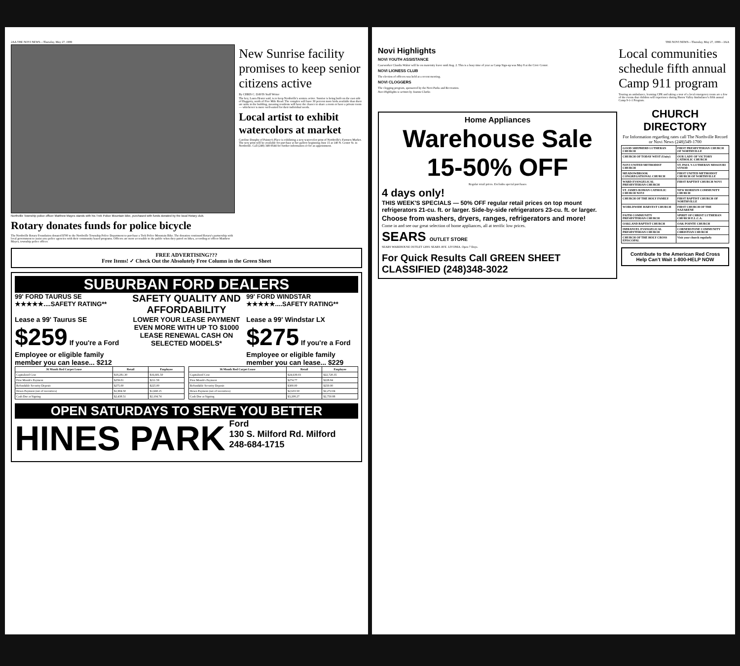2AA THE NOVI NEWS—Thursday, May 27, 1999
Northville Township police officer Matthew Mayes stands with his Trek Police Mountain Bike, purchased with funds donated by the local Rotary club.
Rotary donates funds for police bicycle
The Northville Rotary Foundation donated $700 to the Northville Township Police Department to purchase a Trek Police Mountain Bike. The donation continued Rotary's partnership with local government to assist area police agencies with their community based programs. Officers are more accessible to the public when they patrol on bikes, according to officer Matthew Mayes, township police officer.
New Sunrise facility promises to keep senior citizens active
By CHRIS C. DAVIS Staff Writer
The key, Laura Hester said, is to keep Northville's seniors active. Sunrise is being built on the east side of Haggerty, north of Five Mile Road. The complex will have 30 percent more beds available than there are units in the building, meaning residents will have the chance to share a room or have a private room — whichever is more well-suited for their individual needs.
Local artist to exhibit watercolors at market
Caroline Dunphy of Painter's Place is exhibiting a new watercolor print of Northville's Farmers Market. The new print will be available for purchase at her gallery beginning June 15 at 140 N. Center St. in Northville. Call (248) 348-9544 for further information or for an appointment.
FREE ADVERTISING???
Free Items! ✓ Check Out the Absolutely Free Column in the Green Sheet
SUBURBAN FORD DEALERS
99' FORD TAURUS SE
★★★★★....SAFETY RATING**
SAFETY QUALITY AND AFFORDABILITY
99' FORD WINDSTAR
★★★★★....SAFETY RATING**
Lease a 99' Taurus SE $259 If you're a Ford Employee or eligible family member you can lease... $212
LOWER YOUR LEASE PAYMENT EVEN MORE WITH UP TO $1000 LEASE RENEWAL CASH ON SELECTED MODELS*
Lease a 99' Windstar LX $275 If you're a Ford Employee or eligible family member you can lease... $229
| 36 Month Red Carpet Lease | Retail | Employee |
| --- | --- | --- |
| Capitalized Cost | $18,281.30 | $16,681.50 |
| First Month's Payment | $259.01 | $211.59 |
| Refundable Security Deposit | $275.00 | $225.00 |
| Down Payment (net of incentives) | $1,904.50 | $1,668.15 |
| Cash Due at Signing | $2,438.51 | $2,104.74 |
| 36 Month Red Carpet Lease | Retail | Employee |
| --- | --- | --- |
| Capitalized Cost | $24,639.03 | $22,720.35 |
| First Month's Payment | $274.77 | $228.84 |
| Refundable Security Deposit | $300.00 | $250.00 |
| Down Payment (net of incentives) | $2,633.50 | $2,272.04 |
| Cash Due at Signing | $3,208.27 | $2,750.88 |
OPEN SATURDAYS TO SERVE YOU BETTER
HINES PARK
Ford
130 S. Milford Rd. Milford
248-684-1715
THE NOVI NEWS—Thursday, May 27, 1999—3AA
Novi Highlights
NOVI YOUTH ASSISTANCE
Caseworker Claudia Walter will be on maternity leave until Aug. 2. This is a busy time of year as Camp Sign-up was May 8 at the Civic Center.
NOVI LIONESS CLUB
The election of officers was held at a recent meeting.
NOVI CLOGGERS
The clogging program, sponsored by the Novi Parks and Recreation.
Novi Highlights is written by Jeanne Clarke.
Local communities schedule fifth annual Camp 911 program
Touring an ambulance, learning CPR and taking a tour of a local emergency room are a few of the events that children will experience during Huron Valley Ambulance's fifth annual Camp 9-1-1 Program.
Home Appliances
Warehouse Sale
15-50% OFF
Regular retail prices. Excludes special purchases
4 days only!
THIS WEEK'S SPECIALS — 50% OFF regular retail prices on top mount refrigerators 21-cu. ft. or larger. Side-by-side refrigerators 23-cu. ft. or larger.
Choose from washers, dryers, ranges, refrigerators and more!
Come in and see our great selection of home appliances, all at terrific low prices.
SEARS OUTLET STORE
SEARS WAREHOUSE OUTLET 12001 SEARS AVE. LIVONIA. Open 7 Days.
For Quick Results Call GREEN SHEET CLASSIFIED (248)348-3022
CHURCH DIRECTORY
For Information regarding rates call The Northville Record or Novi News (248)349-1700
| GOOD SHEPHERD LUTHERAN CHURCH | FIRST PRESBYTERIAN CHURCH OF NORTHVILLE |
| CHURCH OF TODAY WEST (Unity) | OUR LADY OF VICTORY CATHOLIC CHURCH |
| NOVI UNITED METHODIST CHURCH | ST. PAUL'S LUTHERAN MISSOURI SYNOD |
| MEADOWBROOK CONGREGATIONAL CHURCH | FIRST UNITED METHODIST CHURCH OF NORTHVILLE |
| WARD EVANGELICAL PRESBYTERIAN CHURCH | FIRST BAPTIST CHURCH NOVI |
| ST. JAMES ROMAN CATHOLIC CHURCH NOVI | NEW HORIZON COMMUNITY CHURCH |
| CHURCH OF THE HOLY FAMILY | FIRST BAPTIST CHURCH OF NORTHVILLE |
| WORLDWIDE HARVEST CHURCH | FIRST CHURCH OF THE NAZARENE |
| FAITH COMMUNITY PRESBYTERIAN CHURCH | SPIRIT OF CHRIST LUTHERAN CHURCH E.L.C.A. |
| OAKLAND BAPTIST CHURCH | OAK POINTE CHURCH |
| IMMANUEL EVANGELICAL PRESBYTERIAN CHURCH | CORNERSTONE COMMUNITY CHRISTIAN CHURCH |
| CHURCH OF THE HOLY CROSS EPISCOPAL | Visit your church regularly |
Contribute to the American Red Cross
Help Can't Wait 1-800-HELP NOW